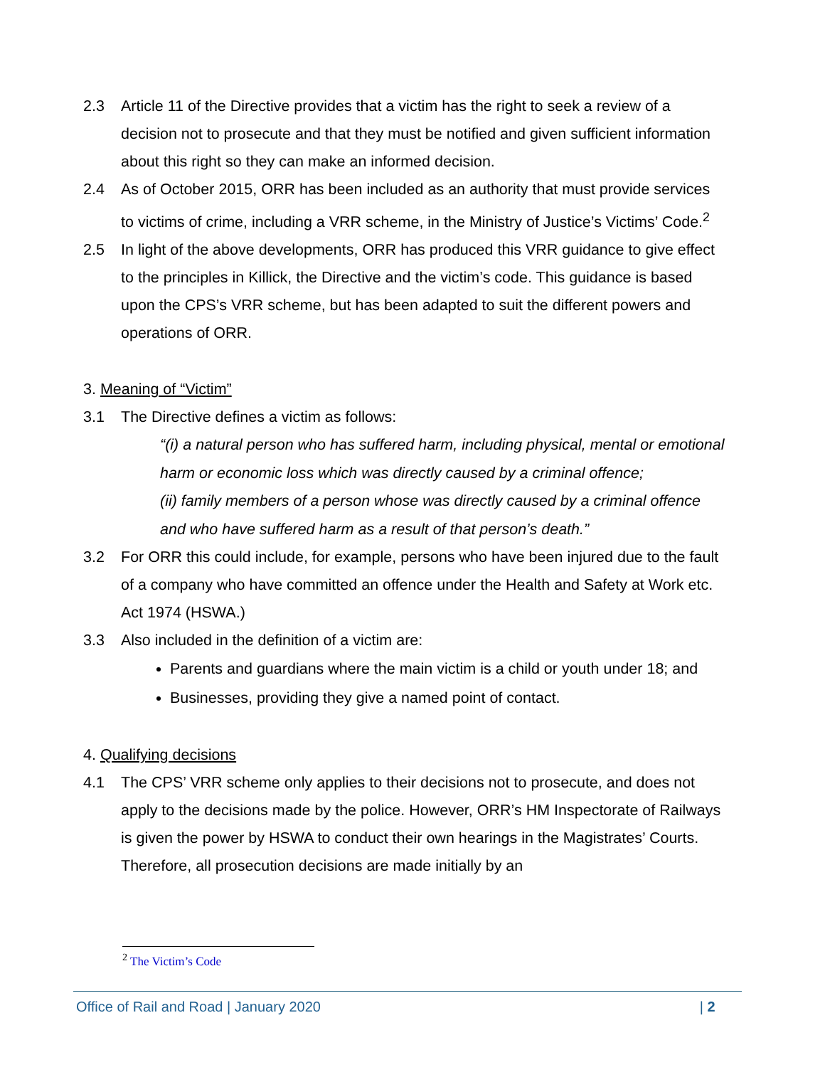2.3 Article 11 of the Directive provides that a victim has the right to seek a review of a decision not to prosecute and that they must be notified and given sufficient information about this right so they can make an informed decision.
2.4 As of October 2015, ORR has been included as an authority that must provide services to victims of crime, including a VRR scheme, in the Ministry of Justice’s Victims’ Code.<sup>2</sup>
2.5 In light of the above developments, ORR has produced this VRR guidance to give effect to the principles in Killick, the Directive and the victim’s code. This guidance is based upon the CPS’s VRR scheme, but has been adapted to suit the different powers and operations of ORR.
3. Meaning of “Victim”
3.1 The Directive defines a victim as follows:
“(i) a natural person who has suffered harm, including physical, mental or emotional harm or economic loss which was directly caused by a criminal offence;
(ii) family members of a person whose was directly caused by a criminal offence and who have suffered harm as a result of that person’s death.”
3.2 For ORR this could include, for example, persons who have been injured due to the fault of a company who have committed an offence under the Health and Safety at Work etc. Act 1974 (HSWA.)
3.3 Also included in the definition of a victim are:
Parents and guardians where the main victim is a child or youth under 18; and
Businesses, providing they give a named point of contact.
4. Qualifying decisions
4.1 The CPS’ VRR scheme only applies to their decisions not to prosecute, and does not apply to the decisions made by the police. However, ORR’s HM Inspectorate of Railways is given the power by HSWA to conduct their own hearings in the Magistrates’ Courts. Therefore, all prosecution decisions are made initially by an
<sup>2</sup> The Victim’s Code
Office of Rail and Road | January 2020 | 2